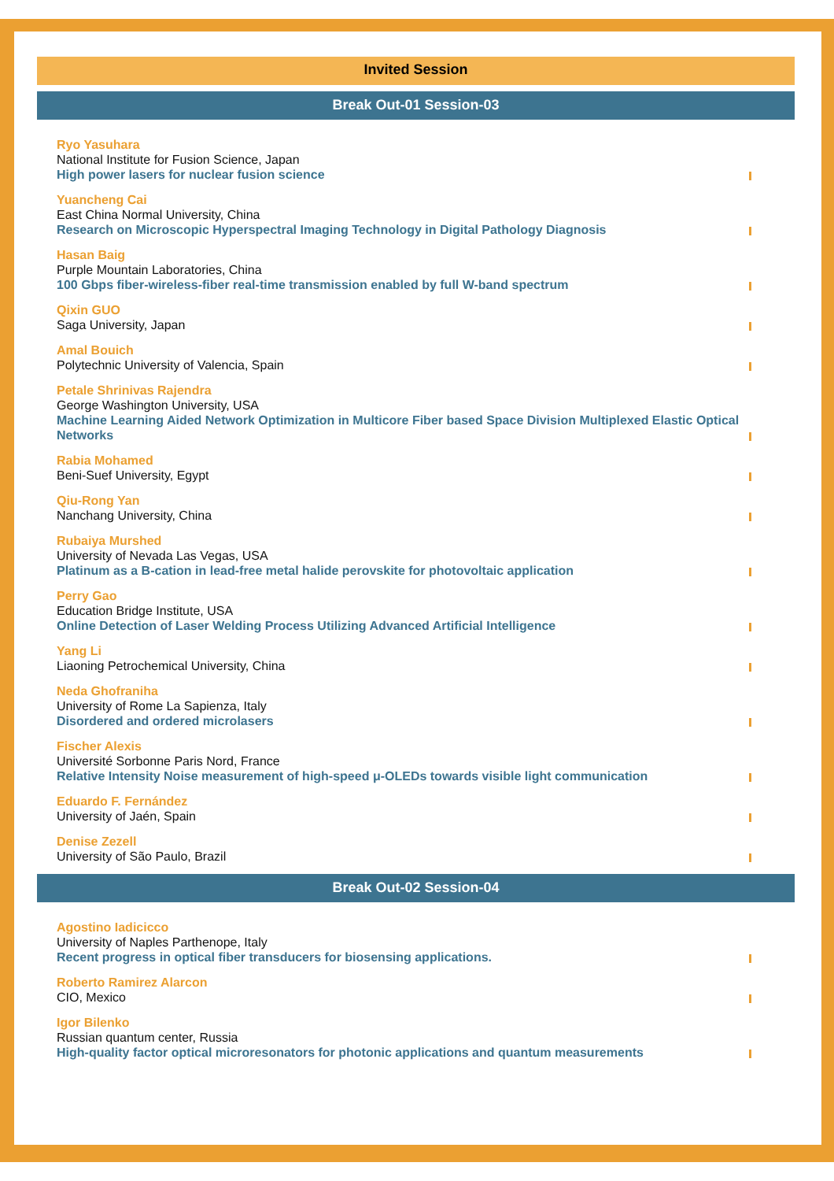Invited Session
Break Out-01 Session-03
Ryo Yasuhara
National Institute for Fusion Science, Japan
High power lasers for nuclear fusion science
Yuancheng Cai
East China Normal University, China
Research on Microscopic Hyperspectral Imaging Technology in Digital Pathology Diagnosis
Hasan Baig
Purple Mountain Laboratories, China
100 Gbps fiber-wireless-fiber real-time transmission enabled by full W-band spectrum
Qixin GUO
Saga University, Japan
Amal Bouich
Polytechnic University of Valencia, Spain
Petale Shrinivas Rajendra
George Washington University, USA
Machine Learning Aided Network Optimization in Multicore Fiber based Space Division Multiplexed Elastic Optical Networks
Rabia Mohamed
Beni-Suef University, Egypt
Qiu-Rong Yan
Nanchang University, China
Rubaiya Murshed
University of Nevada Las Vegas, USA
Platinum as a B-cation in lead-free metal halide perovskite for photovoltaic application
Perry Gao
Education Bridge Institute, USA
Online Detection of Laser Welding Process Utilizing Advanced Artificial Intelligence
Yang Li
Liaoning Petrochemical University, China
Neda Ghofraniha
University of Rome La Sapienza, Italy
Disordered and ordered microlasers
Fischer Alexis
Université Sorbonne Paris Nord, France
Relative Intensity Noise measurement of high-speed μ-OLEDs towards visible light communication
Eduardo F. Fernández
University of Jaén, Spain
Denise Zezell
University of São Paulo, Brazil
Break Out-02 Session-04
Agostino Iadicicco
University of Naples Parthenope, Italy
Recent progress in optical fiber transducers for biosensing applications.
Roberto Ramirez Alarcon
CIO, Mexico
Igor Bilenko
Russian quantum center, Russia
High-quality factor optical microresonators for photonic applications and quantum measurements